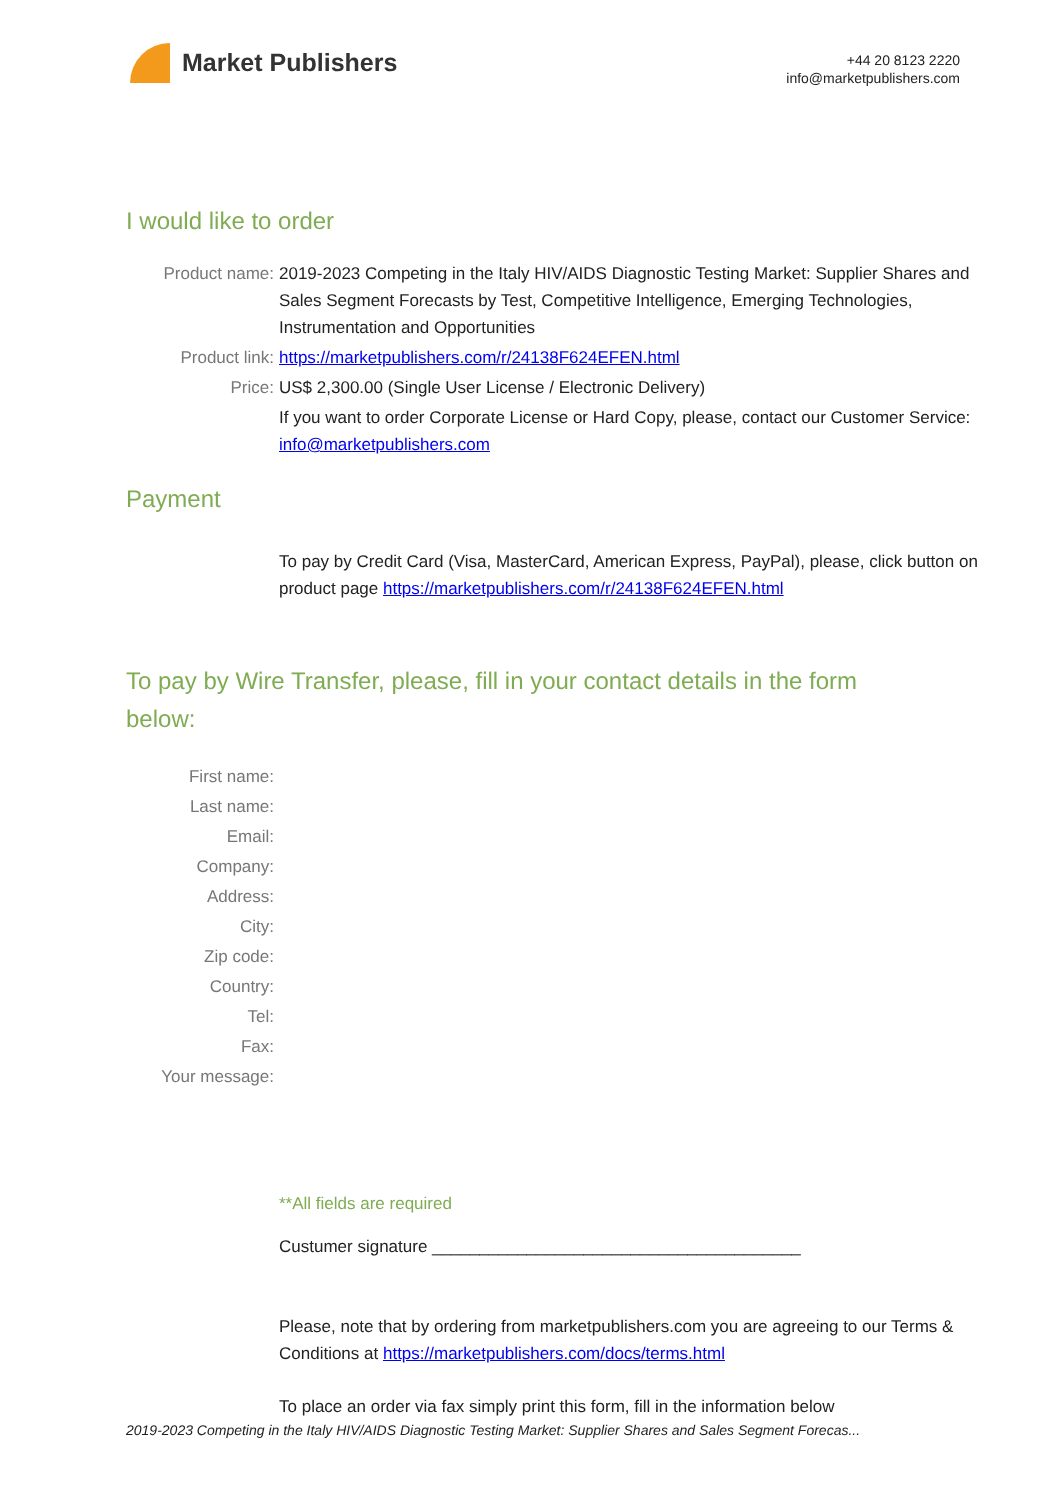Market Publishers
+44 20 8123 2220
info@marketpublishers.com
I would like to order
Product name: 2019-2023 Competing in the Italy HIV/AIDS Diagnostic Testing Market: Supplier Shares and Sales Segment Forecasts by Test, Competitive Intelligence, Emerging Technologies, Instrumentation and Opportunities
Product link: https://marketpublishers.com/r/24138F624EFEN.html
Price: US$ 2,300.00 (Single User License / Electronic Delivery)
If you want to order Corporate License or Hard Copy, please, contact our Customer Service:
info@marketpublishers.com
Payment
To pay by Credit Card (Visa, MasterCard, American Express, PayPal), please, click button on product page https://marketpublishers.com/r/24138F624EFEN.html
To pay by Wire Transfer, please, fill in your contact details in the form below:
First name:
Last name:
Email:
Company:
Address:
City:
Zip code:
Country:
Tel:
Fax:
Your message:
**All fields are required
Custumer signature _______________________________________
Please, note that by ordering from marketpublishers.com you are agreeing to our Terms & Conditions at https://marketpublishers.com/docs/terms.html
To place an order via fax simply print this form, fill in the information below
2019-2023 Competing in the Italy HIV/AIDS Diagnostic Testing Market: Supplier Shares and Sales Segment Forecas...